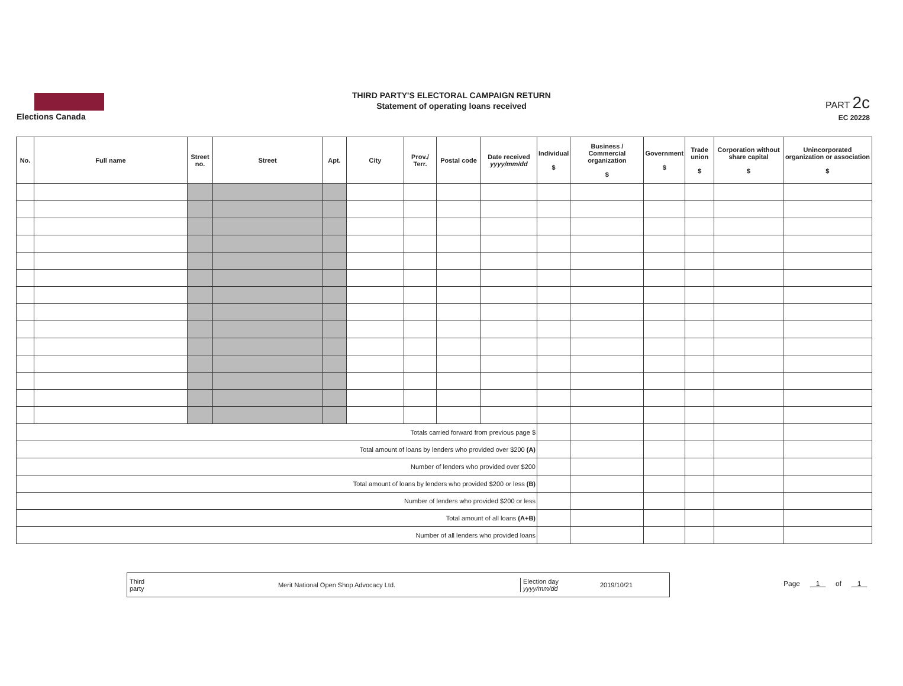Elections Canada
THIRD PARTY'S ELECTORAL CAMPAIGN RETURN
Statement of operating loans received
PART 2c
EC 20228
| No. | Full name | Street no. | Street | Apt. | City | Prov./ Terr. | Postal code | Date received yyyy/mm/dd | Individual $ | Business / Commercial organization $ | Government $ | Trade union $ | Corporation without share capital $ | Unincorporated organization or association $ |
| --- | --- | --- | --- | --- | --- | --- | --- | --- | --- | --- | --- | --- | --- | --- |
| Totals carried forward from previous page $ | | | | | | | | | | | | | | |
| Total amount of loans by lenders who provided over $200 (A) | | | | | | | | | | | | | | |
| Number of lenders who provided over $200 | | | | | | | | | | | | | | |
| Total amount of loans by lenders who provided $200 or less (B) | | | | | | | | | | | | | | |
| Number of lenders who provided $200 or less | | | | | | | | | | | | | | |
| Total amount of all loans (A+B) | | | | | | | | | | | | | | |
| Number of all lenders who provided loans | | | | | | | | | | | | | | |
Third party
Merit National Open Shop Advocacy Ltd.
Election day
yyyy/mm/dd
2019/10/21
Page 1 of 1